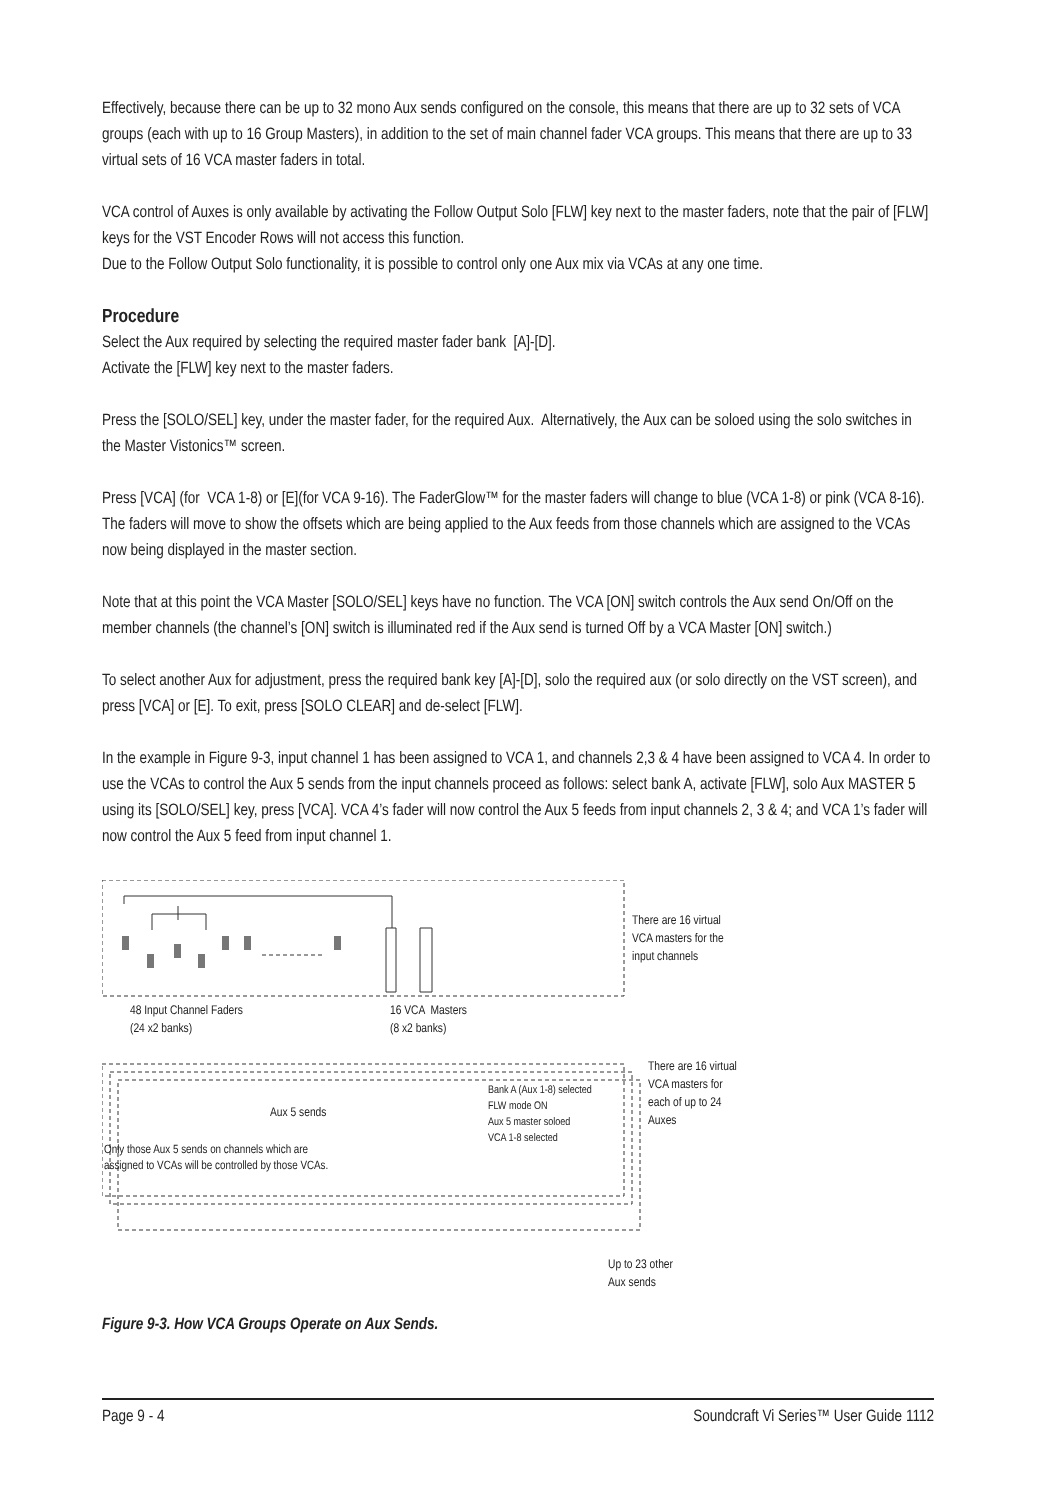Effectively, because there can be up to 32 mono Aux sends configured on the console, this means that there are up to 32 sets of VCA groups (each with up to 16 Group Masters), in addition to the set of main channel fader VCA groups. This means that there are up to 33 virtual sets of 16 VCA master faders in total.
VCA control of Auxes is only available by activating the Follow Output Solo [FLW] key next to the master faders, note that the pair of [FLW] keys for the VST Encoder Rows will not access this function.
Due to the Follow Output Solo functionality, it is possible to control only one Aux mix via VCAs at any one time.
Procedure
Select the Aux required by selecting the required master fader bank [A]-[D].
Activate the [FLW] key next to the master faders.
Press the [SOLO/SEL] key, under the master fader, for the required Aux. Alternatively, the Aux can be soloed using the solo switches in the Master Vistonics™ screen.
Press [VCA] (for VCA 1-8) or [E](for VCA 9-16). The FaderGlow™ for the master faders will change to blue (VCA 1-8) or pink (VCA 8-16). The faders will move to show the offsets which are being applied to the Aux feeds from those channels which are assigned to the VCAs now being displayed in the master section.
Note that at this point the VCA Master [SOLO/SEL] keys have no function. The VCA [ON] switch controls the Aux send On/Off on the member channels (the channel’s [ON] switch is illuminated red if the Aux send is turned Off by a VCA Master [ON] switch.)
To select another Aux for adjustment, press the required bank key [A]-[D], solo the required aux (or solo directly on the VST screen), and press [VCA] or [E]. To exit, press [SOLO CLEAR] and de-select [FLW].
In the example in Figure 9-3, input channel 1 has been assigned to VCA 1, and channels 2,3 & 4 have been assigned to VCA 4. In order to use the VCAs to control the Aux 5 sends from the input channels proceed as follows: select bank A, activate [FLW], solo Aux MASTER 5 using its [SOLO/SEL] key, press [VCA]. VCA 4’s fader will now control the Aux 5 feeds from input channels 2, 3 & 4; and VCA 1’s fader will now control the Aux 5 feed from input channel 1.
There are 16 virtual
VCA masters for the
input channels
48 Input Channel Faders
(24 x2 banks)
16 VCA Masters
(8 x2 banks)
There are 16 virtual
VCA masters for
each of up to 24
Auxes
Aux 5 sends
Bank A (Aux 1-8) selected
FLW mode ON
Aux 5 master soloed
VCA 1-8 selected
Only those Aux 5 sends on channels which are
assigned to VCAs will be controlled by those VCAs.
Up to 23 other
Aux sends
Figure 9-3. How VCA Groups Operate on Aux Sends.
Page 9 - 4 Soundcraft Vi Series™ User Guide 1112